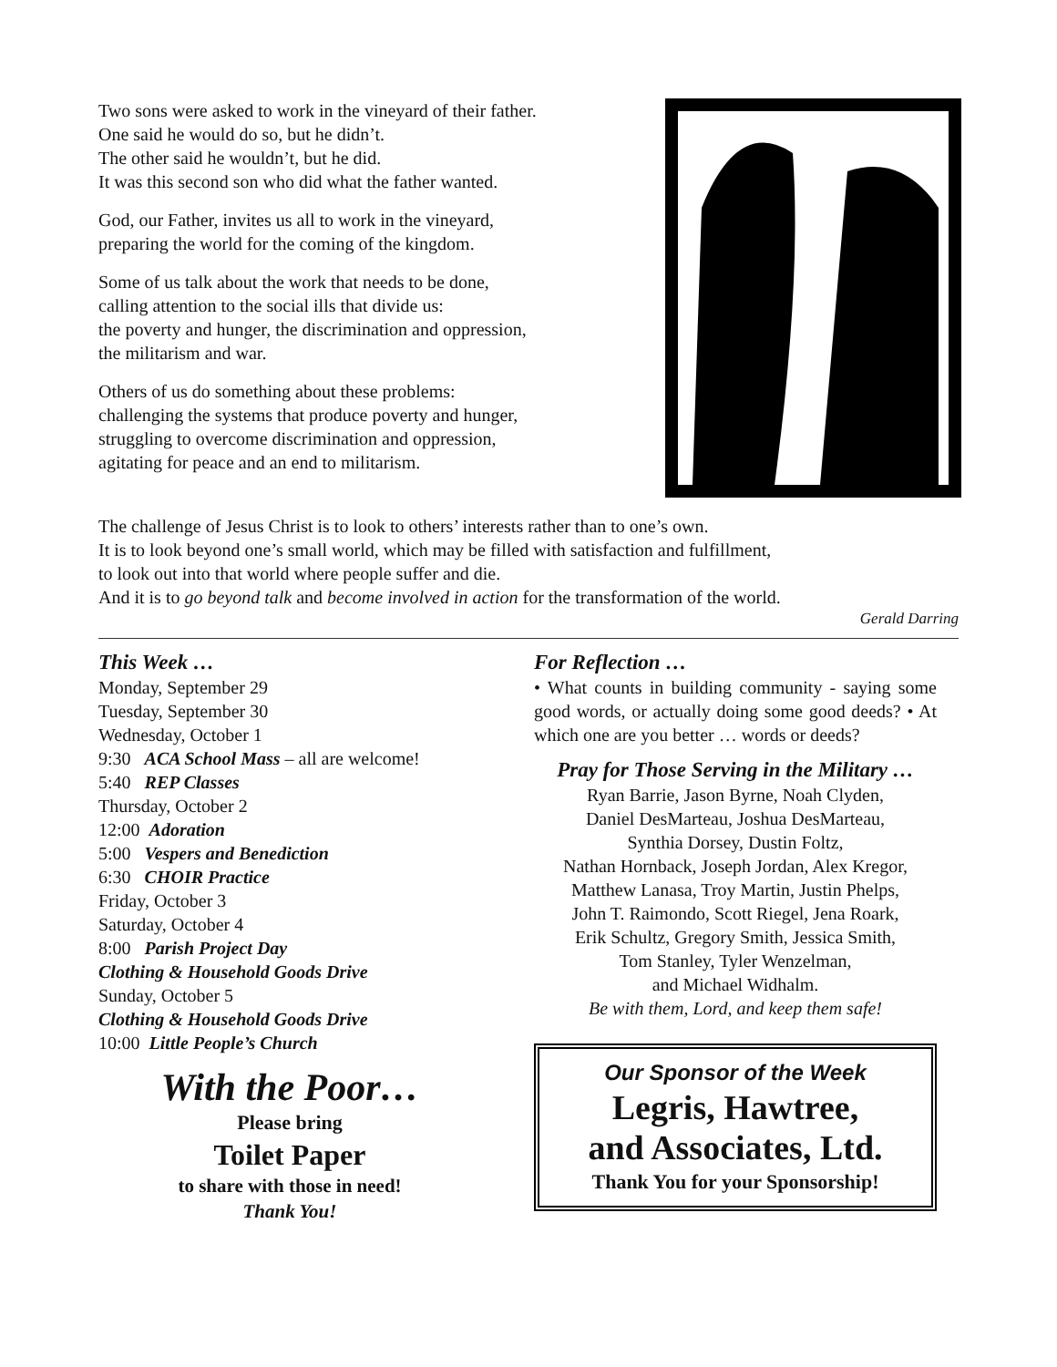Two sons were asked to work in the vineyard of their father.
One said he would do so, but he didn’t.
The other said he wouldn’t, but he did.
It was this second son who did what the father wanted.
God, our Father, invites us all to work in the vineyard,
preparing the world for the coming of the kingdom.
Some of us talk about the work that needs to be done,
calling attention to the social ills that divide us:
the poverty and hunger, the discrimination and oppression,
the militarism and war.
Others of us do something about these problems:
challenging the systems that produce poverty and hunger,
struggling to overcome discrimination and oppression,
agitating for peace and an end to militarism.
The challenge of Jesus Christ is to look to others’ interests rather than to one’s own.
It is to look beyond one’s small world, which may be filled with satisfaction and fulfillment,
to look out into that world where people suffer and die.
And it is to go beyond talk and become involved in action for the transformation of the world.
Gerald Darring
This Week …
Monday, September 29
Tuesday, September 30
Wednesday, October 1
9:30 ACA School Mass – all are welcome!
5:40 REP Classes
Thursday, October 2
12:00 Adoration
5:00 Vespers and Benediction
6:30 CHOIR Practice
Friday, October 3
Saturday, October 4
8:00 Parish Project Day
Clothing & Household Goods Drive
Sunday, October 5
Clothing & Household Goods Drive
10:00 Little People’s Church
With the Poor…
Please bring
Toilet Paper
to share with those in need!
Thank You!
For Reflection …
• What counts in building community - saying some good words, or actually doing some good deeds? • At which one are you better … words or deeds?
Pray for Those Serving in the Military …
Ryan Barrie, Jason Byrne, Noah Clyden,
Daniel DesMarteau, Joshua DesMarteau,
Synthia Dorsey, Dustin Foltz,
Nathan Hornback, Joseph Jordan, Alex Kregor,
Matthew Lanasa, Troy Martin, Justin Phelps,
John T. Raimondo, Scott Riegel, Jena Roark,
Erik Schultz, Gregory Smith, Jessica Smith,
Tom Stanley, Tyler Wenzelman,
and Michael Widhalm.
Be with them, Lord, and keep them safe!
Our Sponsor of the Week
Legris, Hawtree,
and Associates, Ltd.
Thank You for your Sponsorship!